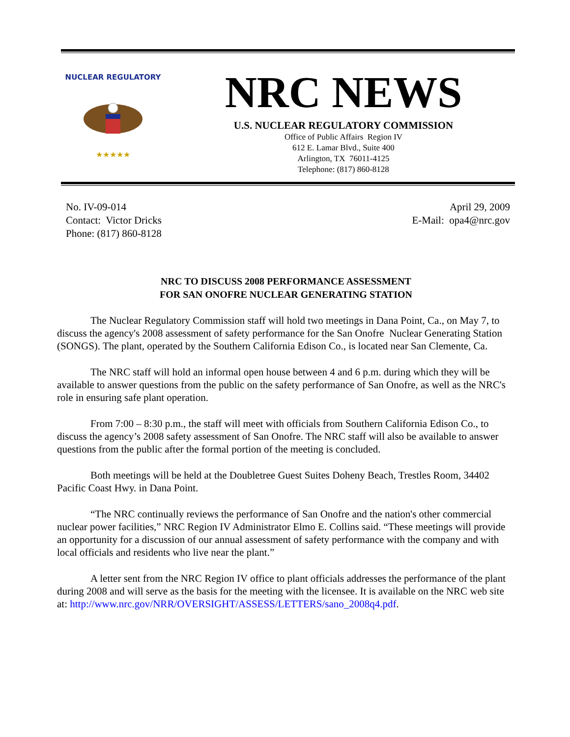NUCLEAR REGULATORY
★★★★★
NRC NEWS
U.S. NUCLEAR REGULATORY COMMISSION
Office of Public Affairs Region IV
612 E. Lamar Blvd., Suite 400
Arlington, TX 76011-4125
Telephone: (817) 860-8128
No. IV-09-014
Contact: Victor Dricks
Phone: (817) 860-8128
April 29, 2009
E-Mail: opa4@nrc.gov
NRC TO DISCUSS 2008 PERFORMANCE ASSESSMENT
FOR SAN ONOFRE NUCLEAR GENERATING STATION
The Nuclear Regulatory Commission staff will hold two meetings in Dana Point, Ca., on May 7, to discuss the agency's 2008 assessment of safety performance for the San Onofre Nuclear Generating Station (SONGS). The plant, operated by the Southern California Edison Co., is located near San Clemente, Ca.
The NRC staff will hold an informal open house between 4 and 6 p.m. during which they will be available to answer questions from the public on the safety performance of San Onofre, as well as the NRC's role in ensuring safe plant operation.
From 7:00 – 8:30 p.m., the staff will meet with officials from Southern California Edison Co., to discuss the agency’s 2008 safety assessment of San Onofre. The NRC staff will also be available to answer questions from the public after the formal portion of the meeting is concluded.
Both meetings will be held at the Doubletree Guest Suites Doheny Beach, Trestles Room, 34402 Pacific Coast Hwy. in Dana Point.
“The NRC continually reviews the performance of San Onofre and the nation's other commercial nuclear power facilities,” NRC Region IV Administrator Elmo E. Collins said. “These meetings will provide an opportunity for a discussion of our annual assessment of safety performance with the company and with local officials and residents who live near the plant.”
A letter sent from the NRC Region IV office to plant officials addresses the performance of the plant during 2008 and will serve as the basis for the meeting with the licensee. It is available on the NRC web site at: http://www.nrc.gov/NRR/OVERSIGHT/ASSESS/LETTERS/sano_2008q4.pdf.